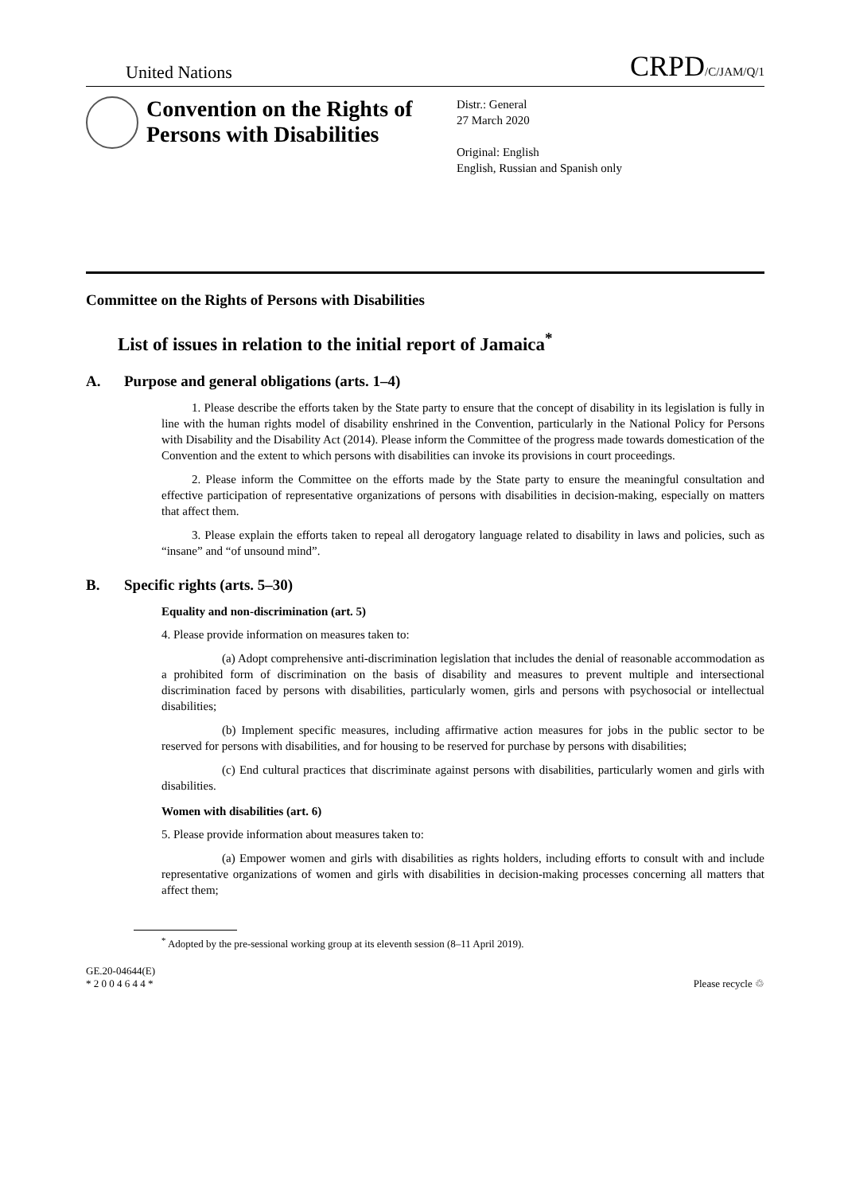United Nations
CRPD/C/JAM/Q/1
Convention on the Rights of Persons with Disabilities
Distr.: General
27 March 2020
Original: English
English, Russian and Spanish only
Committee on the Rights of Persons with Disabilities
List of issues in relation to the initial report of Jamaica<sup>*</sup>
A. Purpose and general obligations (arts. 1–4)
1. Please describe the efforts taken by the State party to ensure that the concept of disability in its legislation is fully in line with the human rights model of disability enshrined in the Convention, particularly in the National Policy for Persons with Disability and the Disability Act (2014). Please inform the Committee of the progress made towards domestication of the Convention and the extent to which persons with disabilities can invoke its provisions in court proceedings.
2. Please inform the Committee on the efforts made by the State party to ensure the meaningful consultation and effective participation of representative organizations of persons with disabilities in decision-making, especially on matters that affect them.
3. Please explain the efforts taken to repeal all derogatory language related to disability in laws and policies, such as “insane” and “of unsound mind”.
B. Specific rights (arts. 5–30)
Equality and non-discrimination (art. 5)
4. Please provide information on measures taken to:
(a) Adopt comprehensive anti-discrimination legislation that includes the denial of reasonable accommodation as a prohibited form of discrimination on the basis of disability and measures to prevent multiple and intersectional discrimination faced by persons with disabilities, particularly women, girls and persons with psychosocial or intellectual disabilities;
(b) Implement specific measures, including affirmative action measures for jobs in the public sector to be reserved for persons with disabilities, and for housing to be reserved for purchase by persons with disabilities;
(c) End cultural practices that discriminate against persons with disabilities, particularly women and girls with disabilities.
Women with disabilities (art. 6)
5. Please provide information about measures taken to:
(a) Empower women and girls with disabilities as rights holders, including efforts to consult with and include representative organizations of women and girls with disabilities in decision-making processes concerning all matters that affect them;
<sup>*</sup> Adopted by the pre-sessional working group at its eleventh session (8–11 April 2019).
GE.20-04644(E)
* 2 0 0 4 6 4 4 *
Please recycle ♲